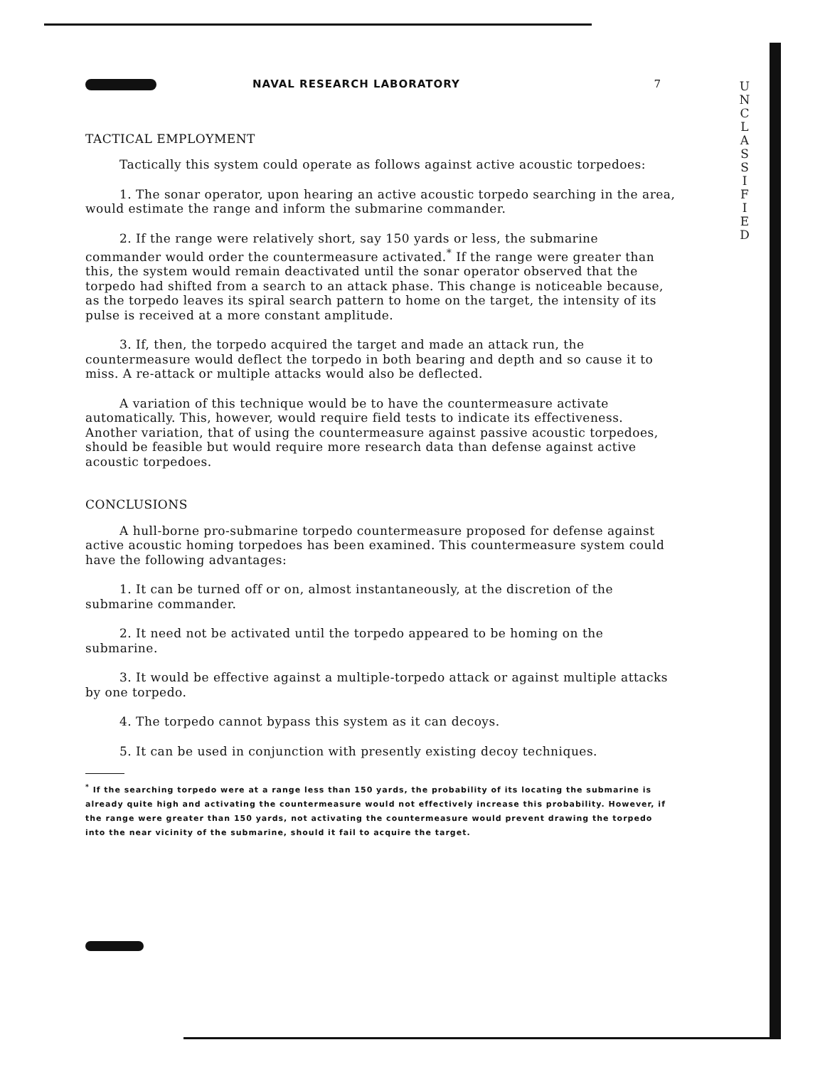U
N
C
L
A
S
S
I
F
I
E
D
NAVAL RESEARCH LABORATORY 7
TACTICAL EMPLOYMENT
Tactically this system could operate as follows against active acoustic torpedoes:
1. The sonar operator, upon hearing an active acoustic torpedo searching in the area, would estimate the range and inform the submarine commander.
2. If the range were relatively short, say 150 yards or less, the submarine commander would order the countermeasure activated.<sup>*</sup> If the range were greater than this, the system would remain deactivated until the sonar operator observed that the torpedo had shifted from a search to an attack phase. This change is noticeable because, as the torpedo leaves its spiral search pattern to home on the target, the intensity of its pulse is received at a more constant amplitude.
3. If, then, the torpedo acquired the target and made an attack run, the countermeasure would deflect the torpedo in both bearing and depth and so cause it to miss. A re-attack or multiple attacks would also be deflected.
A variation of this technique would be to have the countermeasure activate automatically. This, however, would require field tests to indicate its effectiveness. Another variation, that of using the countermeasure against passive acoustic torpedoes, should be feasible but would require more research data than defense against active acoustic torpedoes.
CONCLUSIONS
A hull-borne pro-submarine torpedo countermeasure proposed for defense against active acoustic homing torpedoes has been examined. This countermeasure system could have the following advantages:
1. It can be turned off or on, almost instantaneously, at the discretion of the submarine commander.
2. It need not be activated until the torpedo appeared to be homing on the submarine.
3. It would be effective against a multiple-torpedo attack or against multiple attacks by one torpedo.
4. The torpedo cannot bypass this system as it can decoys.
5. It can be used in conjunction with presently existing decoy techniques.
<sup>*</sup> If the searching torpedo were at a range less than 150 yards, the probability of its locating the submarine is already quite high and activating the countermeasure would not effectively increase this probability. However, if the range were greater than 150 yards, not activating the countermeasure would prevent drawing the torpedo into the near vicinity of the submarine, should it fail to acquire the target.